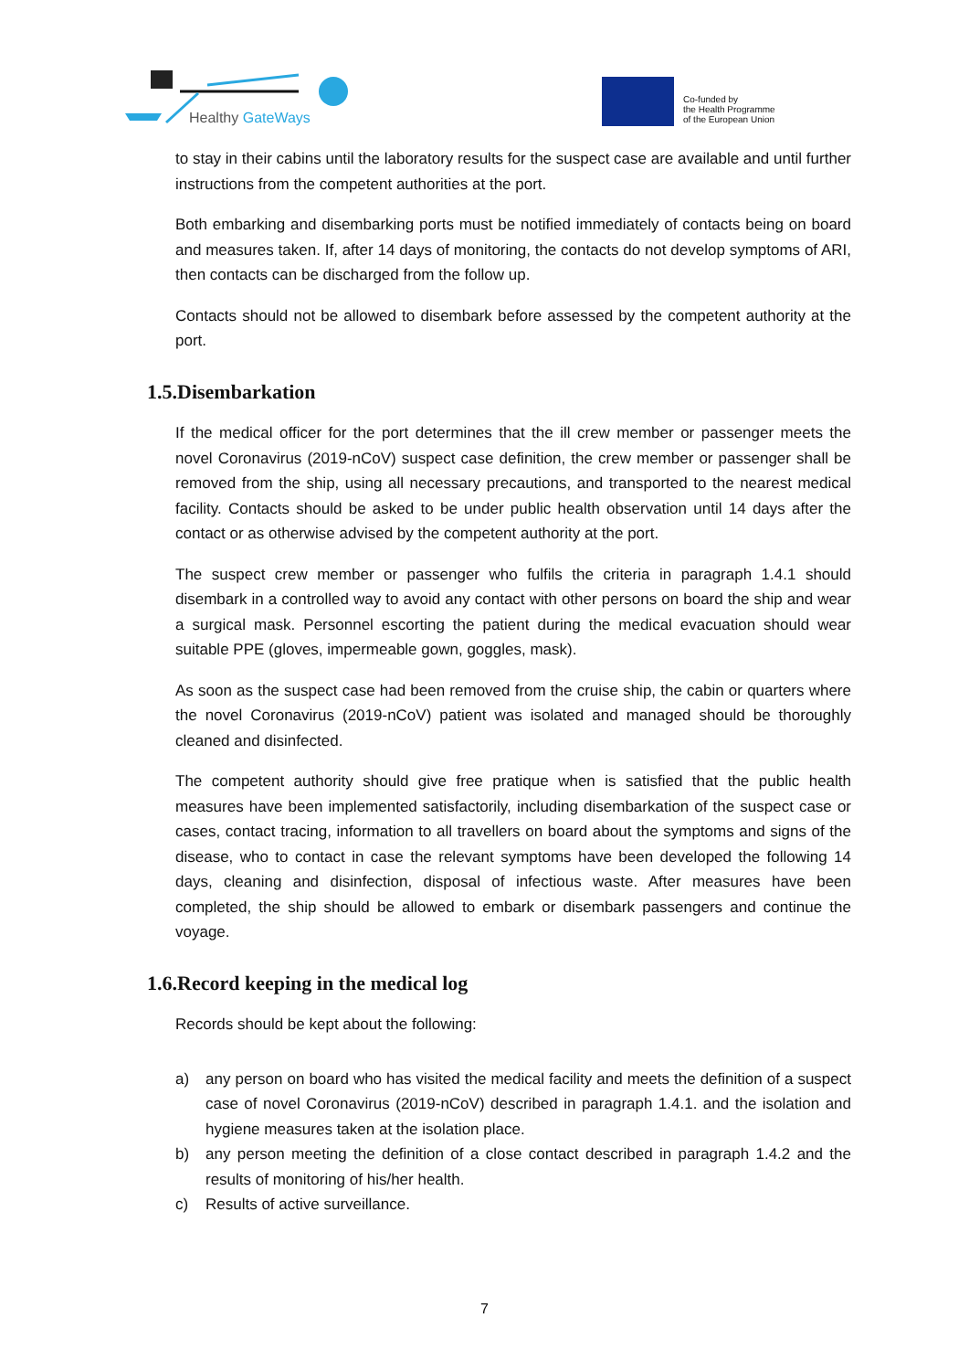Healthy GateWays
Co-funded by
the Health Programme
of the European Union
to stay in their cabins until the laboratory results for the suspect case are available and until further instructions from the competent authorities at the port.
Both embarking and disembarking ports must be notified immediately of contacts being on board and measures taken. If, after 14 days of monitoring, the contacts do not develop symptoms of ARI, then contacts can be discharged from the follow up.
Contacts should not be allowed to disembark before assessed by the competent authority at the port.
1.5.Disembarkation
If the medical officer for the port determines that the ill crew member or passenger meets the novel Coronavirus (2019-nCoV) suspect case definition, the crew member or passenger shall be removed from the ship, using all necessary precautions, and transported to the nearest medical facility. Contacts should be asked to be under public health observation until 14 days after the contact or as otherwise advised by the competent authority at the port.
The suspect crew member or passenger who fulfils the criteria in paragraph 1.4.1 should disembark in a controlled way to avoid any contact with other persons on board the ship and wear a surgical mask. Personnel escorting the patient during the medical evacuation should wear suitable PPE (gloves, impermeable gown, goggles, mask).
As soon as the suspect case had been removed from the cruise ship, the cabin or quarters where the novel Coronavirus (2019-nCoV) patient was isolated and managed should be thoroughly cleaned and disinfected.
The competent authority should give free pratique when is satisfied that the public health measures have been implemented satisfactorily, including disembarkation of the suspect case or cases, contact tracing, information to all travellers on board about the symptoms and signs of the disease, who to contact in case the relevant symptoms have been developed the following 14 days, cleaning and disinfection, disposal of infectious waste. After measures have been completed, the ship should be allowed to embark or disembark passengers and continue the voyage.
1.6.Record keeping in the medical log
Records should be kept about the following:
a) any person on board who has visited the medical facility and meets the definition of a suspect case of novel Coronavirus (2019-nCoV) described in paragraph 1.4.1. and the isolation and hygiene measures taken at the isolation place.
b) any person meeting the definition of a close contact described in paragraph 1.4.2 and the results of monitoring of his/her health.
c) Results of active surveillance.
7